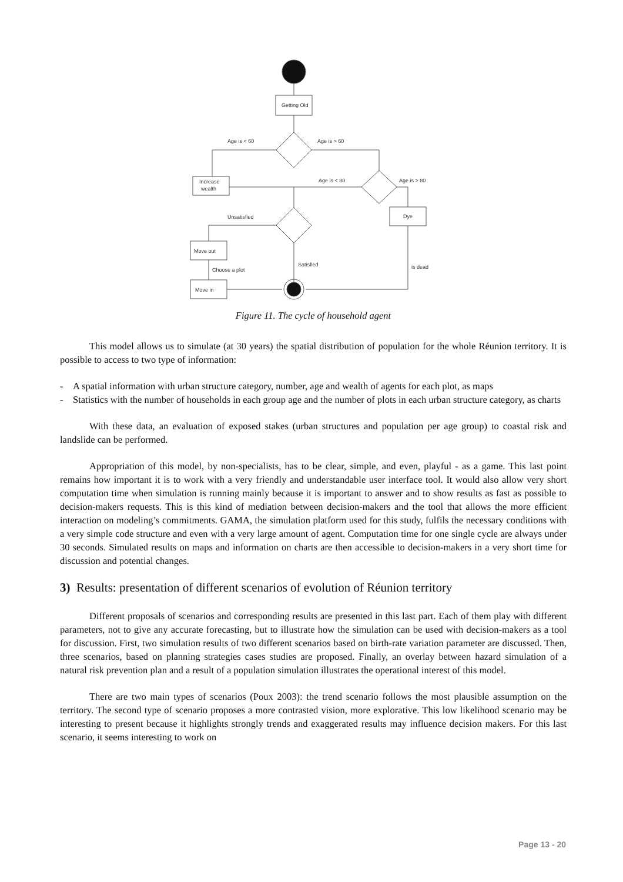Getting Old
Age is < 60
Age is > 60
Increase
wealth
Age is < 80
Age is > 80
Dye
Unsatisfied
Move out
Satisfied
is dead
Choose a plot
Move in
Figure 11. The cycle of household agent
This model allows us to simulate (at 30 years) the spatial distribution of population for the whole Réunion territory. It is possible to access to two type of information:
- A spatial information with urban structure category, number, age and wealth of agents for each plot, as maps
- Statistics with the number of households in each group age and the number of plots in each urban structure category, as charts
With these data, an evaluation of exposed stakes (urban structures and population per age group) to coastal risk and landslide can be performed.
Appropriation of this model, by non-specialists, has to be clear, simple, and even, playful - as a game. This last point remains how important it is to work with a very friendly and understandable user interface tool. It would also allow very short computation time when simulation is running mainly because it is important to answer and to show results as fast as possible to decision-makers requests. This is this kind of mediation between decision-makers and the tool that allows the more efficient interaction on modeling’s commitments. GAMA, the simulation platform used for this study, fulfils the necessary conditions with a very simple code structure and even with a very large amount of agent. Computation time for one single cycle are always under 30 seconds. Simulated results on maps and information on charts are then accessible to decision-makers in a very short time for discussion and potential changes.
3) Results: presentation of different scenarios of evolution of Réunion territory
Different proposals of scenarios and corresponding results are presented in this last part. Each of them play with different parameters, not to give any accurate forecasting, but to illustrate how the simulation can be used with decision-makers as a tool for discussion. First, two simulation results of two different scenarios based on birth-rate variation parameter are discussed. Then, three scenarios, based on planning strategies cases studies are proposed. Finally, an overlay between hazard simulation of a natural risk prevention plan and a result of a population simulation illustrates the operational interest of this model.
There are two main types of scenarios (Poux 2003): the trend scenario follows the most plausible assumption on the territory. The second type of scenario proposes a more contrasted vision, more explorative. This low likelihood scenario may be interesting to present because it highlights strongly trends and exaggerated results may influence decision makers. For this last scenario, it seems interesting to work on
Page 13 - 20